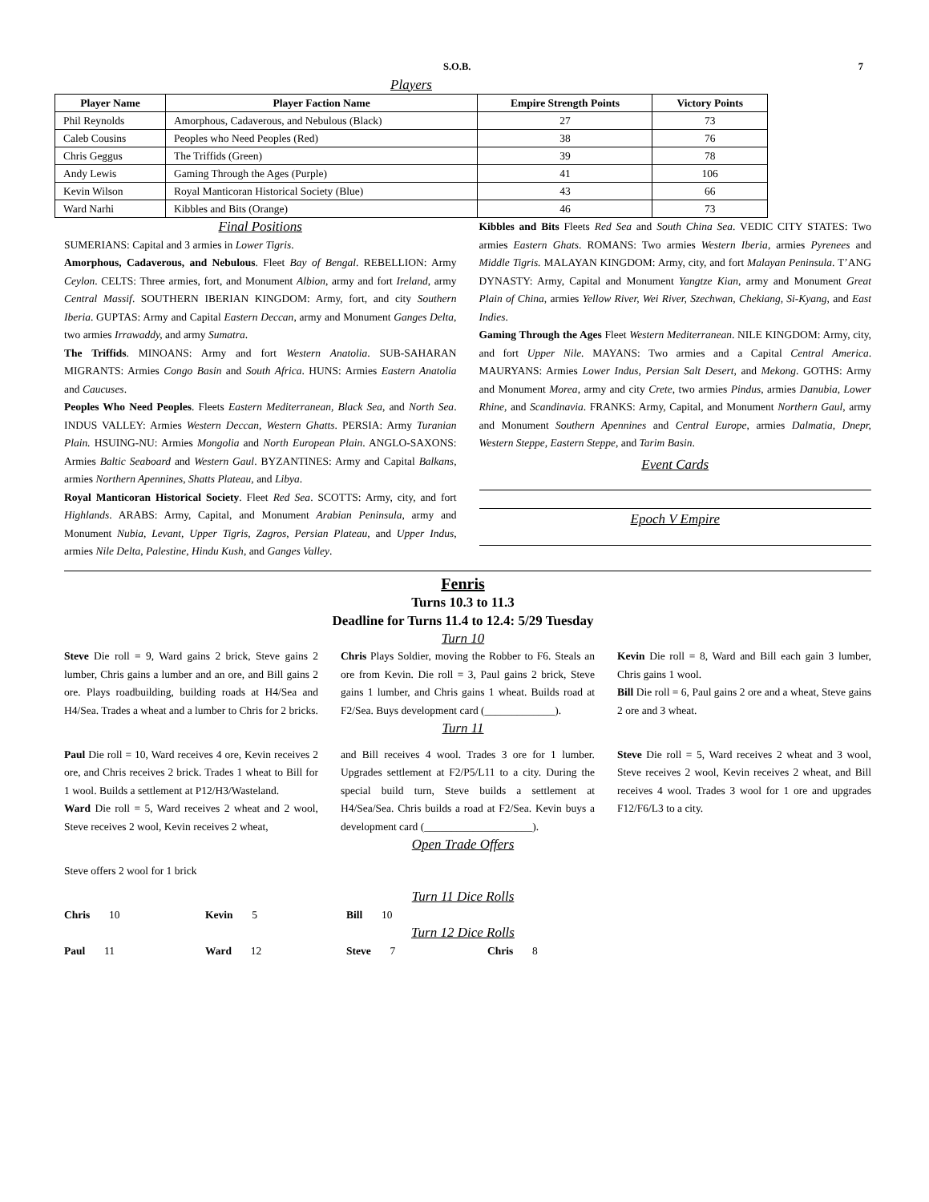S.O.B. 7
Players
| Player Name | Player Faction Name | Empire Strength Points | Victory Points |
| --- | --- | --- | --- |
| Phil Reynolds | Amorphous, Cadaverous, and Nebulous (Black) | 27 | 73 |
| Caleb Cousins | Peoples who Need Peoples (Red) | 38 | 76 |
| Chris Geggus | The Triffids (Green) | 39 | 78 |
| Andy Lewis | Gaming Through the Ages (Purple) | 41 | 106 |
| Kevin Wilson | Royal Manticoran Historical Society (Blue) | 43 | 66 |
| Ward Narhi | Kibbles and Bits (Orange) | 46 | 73 |
Final Positions
SUMERIANS: Capital and 3 armies in Lower Tigris.
Amorphous, Cadaverous, and Nebulous. Fleet Bay of Bengal. REBELLION: Army Ceylon. CELTS: Three armies, fort, and Monument Albion, army and fort Ireland, army Central Massif. SOUTHERN IBERIAN KINGDOM: Army, fort, and city Southern Iberia. GUPTAS: Army and Capital Eastern Deccan, army and Monument Ganges Delta, two armies Irrawaddy, and army Sumatra.
The Triffids. MINOANS: Army and fort Western Anatolia. SUB-SAHARAN MIGRANTS: Armies Congo Basin and South Africa. HUNS: Armies Eastern Anatolia and Caucuses.
Peoples Who Need Peoples. Fleets Eastern Mediterranean, Black Sea, and North Sea. INDUS VALLEY: Armies Western Deccan, Western Ghatts. PERSIA: Army Turanian Plain. HSUING-NU: Armies Mongolia and North European Plain. ANGLO-SAXONS: Armies Baltic Seaboard and Western Gaul. BYZANTINES: Army and Capital Balkans, armies Northern Apennines, Shatts Plateau, and Libya.
Royal Manticoran Historical Society. Fleet Red Sea. SCOTTS: Army, city, and fort Highlands. ARABS: Army, Capital, and Monument Arabian Peninsula, army and Monument Nubia, Levant, Upper Tigris, Zagros, Persian Plateau, and Upper Indus, armies Nile Delta, Palestine, Hindu Kush, and Ganges Valley.
Kibbles and Bits Fleets Red Sea and South China Sea. VEDIC CITY STATES: Two armies Eastern Ghats. ROMANS: Two armies Western Iberia, armies Pyrenees and Middle Tigris. MALAYAN KINGDOM: Army, city, and fort Malayan Peninsula. T’ANG DYNASTY: Army, Capital and Monument Yangtze Kian, army and Monument Great Plain of China, armies Yellow River, Wei River, Szechwan, Chekiang, Si-Kyang, and East Indies.
Gaming Through the Ages Fleet Western Mediterranean. NILE KINGDOM: Army, city, and fort Upper Nile. MAYANS: Two armies and a Capital Central America. MAURYANS: Armies Lower Indus, Persian Salt Desert, and Mekong. GOTHS: Army and Monument Morea, army and city Crete, two armies Pindus, armies Danubia, Lower Rhine, and Scandinavia. FRANKS: Army, Capital, and Monument Northern Gaul, army and Monument Southern Apennines and Central Europe, armies Dalmatia, Dnepr, Western Steppe, Eastern Steppe, and Tarim Basin.
Event Cards
Epoch V Empire
Fenris
Turns 10.3 to 11.3
Deadline for Turns 11.4 to 12.4: 5/29 Tuesday
Turn 10
Steve Die roll = 9, Ward gains 2 brick, Steve gains 2 lumber, Chris gains a lumber and an ore, and Bill gains 2 ore. Plays roadbuilding, building roads at H4/Sea and H4/Sea. Trades a wheat and a lumber to Chris for 2 bricks.
Chris Plays Soldier, moving the Robber to F6. Steals an ore from Kevin. Die roll = 3, Paul gains 2 brick, Steve gains 1 lumber, and Chris gains 1 wheat. Builds road at F2/Sea. Buys development card (_____________).
Kevin Die roll = 8, Ward and Bill each gain 3 lumber, Chris gains 1 wool.
Bill Die roll = 6, Paul gains 2 ore and a wheat, Steve gains 2 ore and 3 wheat.
Turn 11
Paul Die roll = 10, Ward receives 4 ore, Kevin receives 2 ore, and Chris receives 2 brick. Trades 1 wheat to Bill for 1 wool. Builds a settlement at P12/H3/Wasteland.
Ward Die roll = 5, Ward receives 2 wheat and 2 wool, Steve receives 2 wool, Kevin receives 2 wheat,
and Bill receives 4 wool. Trades 3 ore for 1 lumber. Upgrades settlement at F2/P5/L11 to a city. During the special build turn, Steve builds a settlement at H4/Sea/Sea. Chris builds a road at F2/Sea. Kevin buys a development card (____________________).
Steve Die roll = 5, Ward receives 2 wheat and 3 wool, Steve receives 2 wool, Kevin receives 2 wheat, and Bill receives 4 wool. Trades 3 wool for 1 ore and upgrades F12/F6/L3 to a city.
Open Trade Offers
Steve offers 2 wool for 1 brick
Turn 11 Dice Rolls
Chris 10 Kevin 5 Bill 10
Turn 12 Dice Rolls
Paul 11 Ward 12 Steve 7 Chris 8